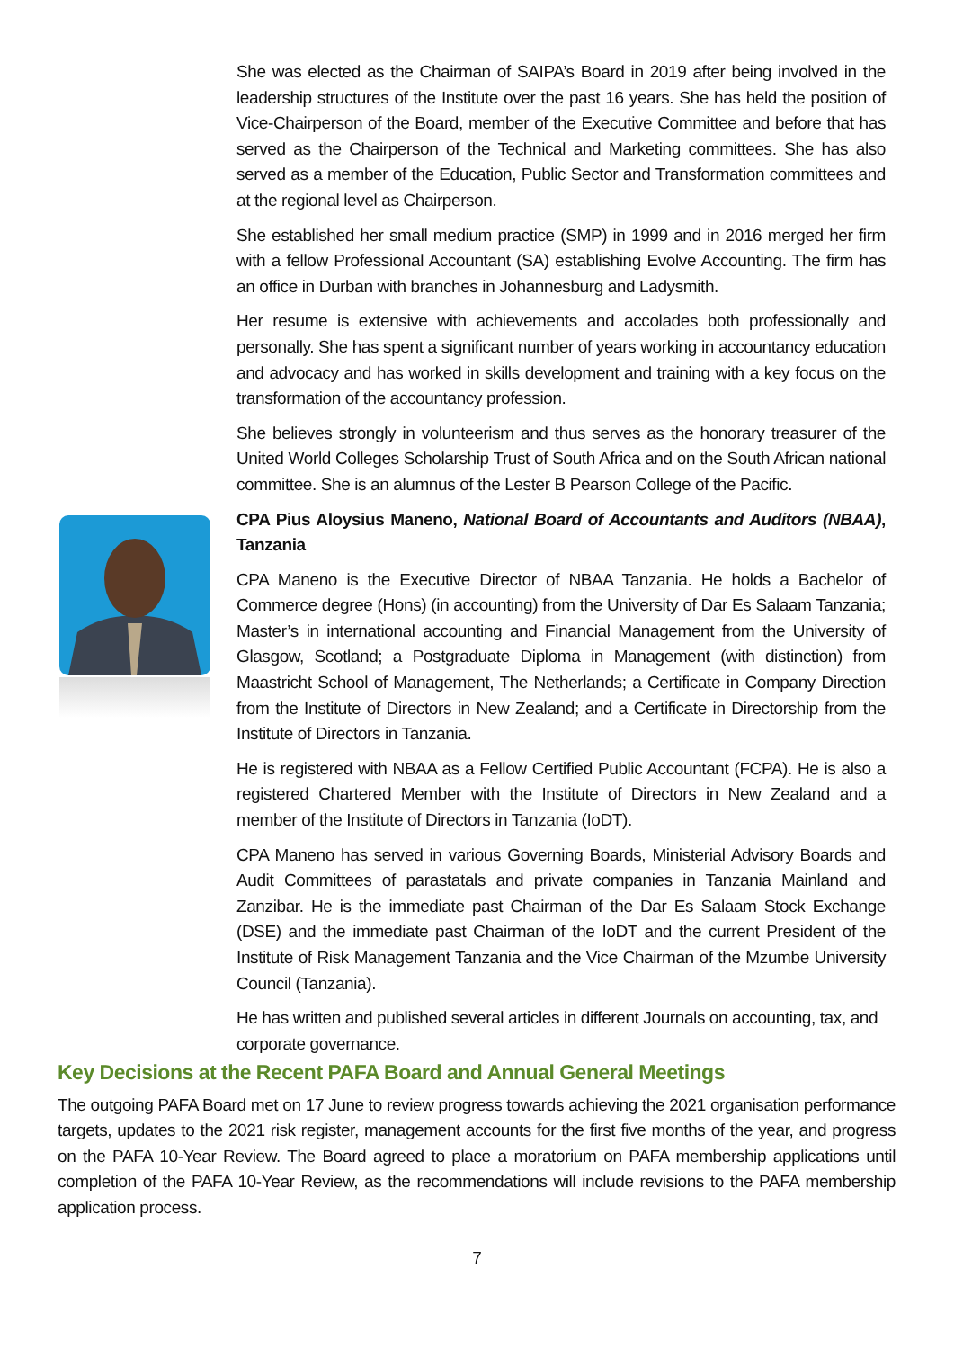She was elected as the Chairman of SAIPA’s Board in 2019 after being involved in the leadership structures of the Institute over the past 16 years. She has held the position of Vice-Chairperson of the Board, member of the Executive Committee and before that has served as the Chairperson of the Technical and Marketing committees. She has also served as a member of the Education, Public Sector and Transformation committees and at the regional level as Chairperson.
She established her small medium practice (SMP) in 1999 and in 2016 merged her firm with a fellow Professional Accountant (SA) establishing Evolve Accounting. The firm has an office in Durban with branches in Johannesburg and Ladysmith.
Her resume is extensive with achievements and accolades both professionally and personally. She has spent a significant number of years working in accountancy education and advocacy and has worked in skills development and training with a key focus on the transformation of the accountancy profession.
She believes strongly in volunteerism and thus serves as the honorary treasurer of the United World Colleges Scholarship Trust of South Africa and on the South African national committee. She is an alumnus of the Lester B Pearson College of the Pacific.
CPA Pius Aloysius Maneno, National Board of Accountants and Auditors (NBAA), Tanzania
CPA Maneno is the Executive Director of NBAA Tanzania. He holds a Bachelor of Commerce degree (Hons) (in accounting) from the University of Dar Es Salaam Tanzania; Master’s in international accounting and Financial Management from the University of Glasgow, Scotland; a Postgraduate Diploma in Management (with distinction) from Maastricht School of Management, The Netherlands; a Certificate in Company Direction from the Institute of Directors in New Zealand; and a Certificate in Directorship from the Institute of Directors in Tanzania.
He is registered with NBAA as a Fellow Certified Public Accountant (FCPA). He is also a registered Chartered Member with the Institute of Directors in New Zealand and a member of the Institute of Directors in Tanzania (IoDT).
CPA Maneno has served in various Governing Boards, Ministerial Advisory Boards and Audit Committees of parastatals and private companies in Tanzania Mainland and Zanzibar. He is the immediate past Chairman of the Dar Es Salaam Stock Exchange (DSE) and the immediate past Chairman of the IoDT and the current President of the Institute of Risk Management Tanzania and the Vice Chairman of the Mzumbe University Council (Tanzania).
He has written and published several articles in different Journals on accounting, tax, and corporate governance.
Key Decisions at the Recent PAFA Board and Annual General Meetings
The outgoing PAFA Board met on 17 June to review progress towards achieving the 2021 organisation performance targets, updates to the 2021 risk register, management accounts for the first five months of the year, and progress on the PAFA 10-Year Review. The Board agreed to place a moratorium on PAFA membership applications until completion of the PAFA 10-Year Review, as the recommendations will include revisions to the PAFA membership application process.
7